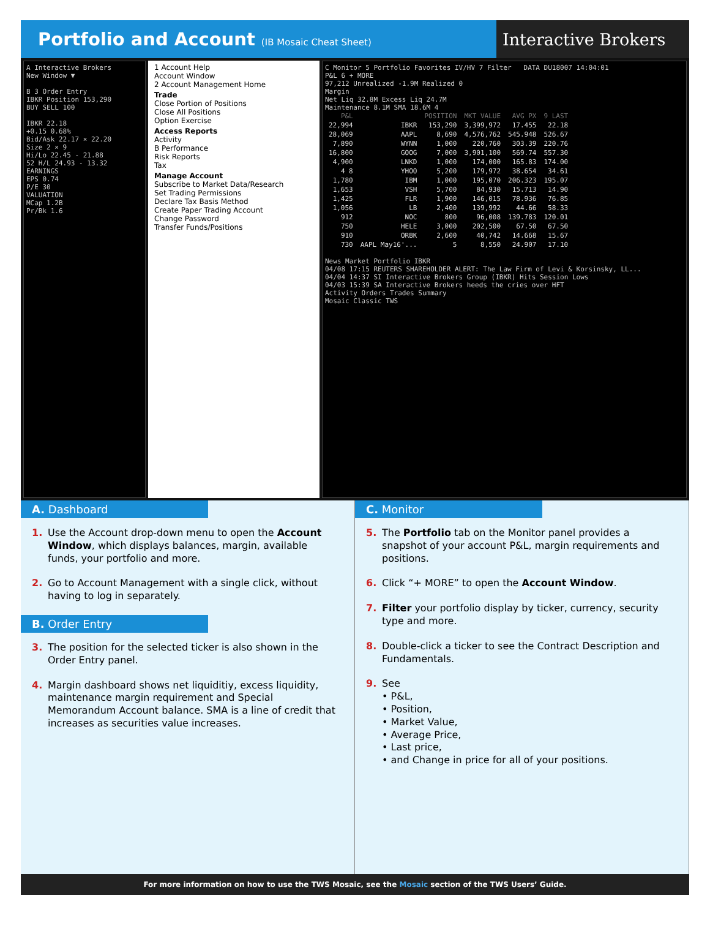Portfolio and Account (IB Mosaic Cheat Sheet)
Interactive Brokers
A Interactive Brokers
New Window ▼
B 3 Order Entry
IBKR Position 153,290
BUY SELL 100
IBKR 22.18
+0.15 0.68%
Bid/Ask 22.17 × 22.20
Size 2 × 9
Hi/Lo 22.45 - 21.88
52 H/L 24.93 - 13.32
EARNINGS
EPS 0.74
P/E 30
VALUATION
MCap 1.2B
Pr/Bk 1.6
1 Account Help
Account Window
2 Account Management Home
Trade
Close Portion of Positions
Close All Positions
Option Exercise
Access Reports
Activity
B Performance
Risk Reports
Tax
Manage Account
Subscribe to Market Data/Research
Set Trading Permissions
Declare Tax Basis Method
Create Paper Trading Account
Change Password
Transfer Funds/Positions
C Monitor 5 Portfolio Favorites IV/HV 7 Filter DATA DU18007 14:04:01
P&L 6 + MORE
97,212 Unrealized -1.9M Realized 0
Margin
Net Liq 32.8M Excess Liq 24.7M
Maintenance 8.1M SMA 18.6M 4
| P&L | | POSITION | MKT VALUE | AVG PX | 9 LAST |
| --- | --- | --- | --- | --- | --- |
| 22,994 | IBKR | 153,290 | 3,399,972 | 17.455 | 22.18 |
| 28,069 | AAPL | 8,690 | 4,576,762 | 545.948 | 526.67 |
| 7,890 | WYNN | 1,000 | 220,760 | 303.39 | 220.76 |
| 16,800 | GOOG | 7,000 | 3,901,100 | 569.74 | 557.30 |
| 4,900 | LNKD | 1,000 | 174,000 | 165.83 | 174.00 |
| 4 8 | YHOO | 5,200 | 179,972 | 38.654 | 34.61 |
| 1,780 | IBM | 1,000 | 195,070 | 206.323 | 195.07 |
| 1,653 | VSH | 5,700 | 84,930 | 15.713 | 14.90 |
| 1,425 | FLR | 1,900 | 146,015 | 78.936 | 76.85 |
| 1,056 | LB | 2,400 | 139,992 | 44.66 | 58.33 |
| 912 | NOC | 800 | 96,008 | 139.783 | 120.01 |
| 750 | HELE | 3,000 | 202,500 | 67.50 | 67.50 |
| 910 | ORBK | 2,600 | 40,742 | 14.668 | 15.67 |
| 730 | AAPL May16'... | 5 | 8,550 | 24.907 | 17.10 |
News Market Portfolio IBKR
04/08 17:15 REUTERS SHAREHOLDER ALERT: The Law Firm of Levi & Korsinsky, LL...
04/04 14:37 SI Interactive Brokers Group (IBKR) Hits Session Lows
04/03 15:39 SA Interactive Brokers heeds the cries over HFT
Activity Orders Trades Summary
Mosaic Classic TWS
A. Dashboard
1. Use the Account drop-down menu to open the Account Window, which displays balances, margin, available funds, your portfolio and more.
2. Go to Account Management with a single click, without having to log in separately.
B. Order Entry
3. The position for the selected ticker is also shown in the Order Entry panel.
4. Margin dashboard shows net liquiditiy, excess liquidity, maintenance margin requirement and Special Memorandum Account balance. SMA is a line of credit that increases as securities value increases.
C. Monitor
5. The Portfolio tab on the Monitor panel provides a snapshot of your account P&L, margin requirements and positions.
6. Click “+ MORE” to open the Account Window.
7. Filter your portfolio display by ticker, currency, security type and more.
8. Double-click a ticker to see the Contract Description and Fundamentals.
9. See
• P&L,
• Position,
• Market Value,
• Average Price,
• Last price,
• and Change in price for all of your positions.
For more information on how to use the TWS Mosaic, see the Mosaic section of the TWS Users’ Guide.